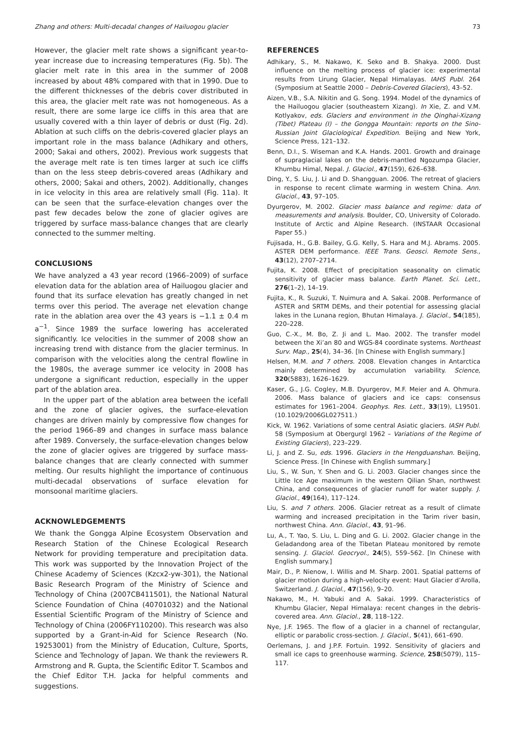Zhang and others: Multi-decadal changes of Hailuogou glacier 73
However, the glacier melt rate shows a significant year-to-year increase due to increasing temperatures (Fig. 5b). The glacier melt rate in this area in the summer of 2008 increased by about 48% compared with that in 1990. Due to the different thicknesses of the debris cover distributed in this area, the glacier melt rate was not homogeneous. As a result, there are some large ice cliffs in this area that are usually covered with a thin layer of debris or dust (Fig. 2d). Ablation at such cliffs on the debris-covered glacier plays an important role in the mass balance (Adhikary and others, 2000; Sakai and others, 2002). Previous work suggests that the average melt rate is ten times larger at such ice cliffs than on the less steep debris-covered areas (Adhikary and others, 2000; Sakai and others, 2002). Additionally, changes in ice velocity in this area are relatively small (Fig. 11a). It can be seen that the surface-elevation changes over the past few decades below the zone of glacier ogives are triggered by surface mass-balance changes that are clearly connected to the summer melting.
CONCLUSIONS
We have analyzed a 43 year record (1966–2009) of surface elevation data for the ablation area of Hailuogou glacier and found that its surface elevation has greatly changed in net terms over this period. The average net elevation change rate in the ablation area over the 43 years is −1.1 ± 0.4 m a<sup>−1</sup>. Since 1989 the surface lowering has accelerated significantly. Ice velocities in the summer of 2008 show an increasing trend with distance from the glacier terminus. In comparison with the velocities along the central flowline in the 1980s, the average summer ice velocity in 2008 has undergone a significant reduction, especially in the upper part of the ablation area.
In the upper part of the ablation area between the icefall and the zone of glacier ogives, the surface-elevation changes are driven mainly by compressive flow changes for the period 1966–89 and changes in surface mass balance after 1989. Conversely, the surface-elevation changes below the zone of glacier ogives are triggered by surface mass-balance changes that are clearly connected with summer melting. Our results highlight the importance of continuous multi-decadal observations of surface elevation for monsoonal maritime glaciers.
ACKNOWLEDGEMENTS
We thank the Gongga Alpine Ecosystem Observation and Research Station of the Chinese Ecological Research Network for providing temperature and precipitation data. This work was supported by the Innovation Project of the Chinese Academy of Sciences (Kzcx2-yw-301), the National Basic Research Program of the Ministry of Science and Technology of China (2007CB411501), the National Natural Science Foundation of China (40701032) and the National Essential Scientific Program of the Ministry of Science and Technology of China (2006FY110200). This research was also supported by a Grant-in-Aid for Science Research (No. 19253001) from the Ministry of Education, Culture, Sports, Science and Technology of Japan. We thank the reviewers R. Armstrong and R. Gupta, the Scientific Editor T. Scambos and the Chief Editor T.H. Jacka for helpful comments and suggestions.
REFERENCES
Adhikary, S., M. Nakawo, K. Seko and B. Shakya. 2000. Dust influence on the melting process of glacier ice: experimental results from Lirung Glacier, Nepal Himalayas. IAHS Publ. 264 (Symposium at Seattle 2000 – Debris-Covered Glaciers), 43–52.
Aizen, V.B., S.A. Nikitin and G. Song. 1994. Model of the dynamics of the Hailuogou glacier (southeastern Xizang). In Xie, Z. and V.M. Kotlyakov, eds. Glaciers and environment in the Qinghai-Xizang (Tibet) Plateau (I) – the Gongga Mountain: reports on the Sino-Russian Joint Glaciological Expedition. Beijing and New York, Science Press, 121–132.
Benn, D.I., S. Wiseman and K.A. Hands. 2001. Growth and drainage of supraglacial lakes on the debris-mantled Ngozumpa Glacier, Khumbu Himal, Nepal. J. Glaciol., 47(159), 626–638.
Ding, Y., S. Liu, J. Li and D. Shangguan. 2006. The retreat of glaciers in response to recent climate warming in western China. Ann. Glaciol., 43, 97–105.
Dyurgerov, M. 2002. Glacier mass balance and regime: data of measurements and analysis. Boulder, CO, University of Colorado. Institute of Arctic and Alpine Research. (INSTAAR Occasional Paper 55.)
Fujisada, H., G.B. Bailey, G.G. Kelly, S. Hara and M.J. Abrams. 2005. ASTER DEM performance. IEEE Trans. Geosci. Remote Sens., 43(12), 2707–2714.
Fujita, K. 2008. Effect of precipitation seasonality on climatic sensitivity of glacier mass balance. Earth Planet. Sci. Lett., 276(1–2), 14–19.
Fujita, K., R. Suzuki, T. Nuimura and A. Sakai. 2008. Performance of ASTER and SRTM DEMs, and their potential for assessing glacial lakes in the Lunana region, Bhutan Himalaya. J. Glaciol., 54(185), 220–228.
Guo, C.-X., M. Bo, Z. Ji and L. Mao. 2002. The transfer model between the Xi’an 80 and WGS-84 coordinate systems. Northeast Surv. Map., 25(4), 34–36. [In Chinese with English summary.]
Helsen, M.M. and 7 others. 2008. Elevation changes in Antarctica mainly determined by accumulation variability. Science, 320(5883), 1626–1629.
Kaser, G., J.G. Cogley, M.B. Dyurgerov, M.F. Meier and A. Ohmura. 2006. Mass balance of glaciers and ice caps: consensus estimates for 1961–2004. Geophys. Res. Lett., 33(19), L19501. (10.1029/2006GL027511.)
Kick, W. 1962. Variations of some central Asiatic glaciers. IASH Publ. 58 (Symposium at Obergurgl 1962 – Variations of the Regime of Existing Glaciers), 223–229.
Li, J. and Z. Su, eds. 1996. Glaciers in the Hengduanshan. Beijing, Science Press. [In Chinese with English summary.]
Liu, S., W. Sun, Y. Shen and G. Li. 2003. Glacier changes since the Little Ice Age maximum in the western Qilian Shan, northwest China, and consequences of glacier runoff for water supply. J. Glaciol., 49(164), 117–124.
Liu, S. and 7 others. 2006. Glacier retreat as a result of climate warming and increased precipitation in the Tarim river basin, northwest China. Ann. Glaciol., 43, 91–96.
Lu, A., T. Yao, S. Liu, L. Ding and G. Li. 2002. Glacier change in the Geladandong area of the Tibetan Plateau monitored by remote sensing. J. Glaciol. Geocryol., 24(5), 559–562. [In Chinese with English summary.]
Mair, D., P. Nienow, I. Willis and M. Sharp. 2001. Spatial patterns of glacier motion during a high-velocity event: Haut Glacier d’Arolla, Switzerland. J. Glaciol., 47(156), 9–20.
Nakawo, M., H. Yabuki and A. Sakai. 1999. Characteristics of Khumbu Glacier, Nepal Himalaya: recent changes in the debris-covered area. Ann. Glaciol., 28, 118–122.
Nye, J.F. 1965. The flow of a glacier in a channel of rectangular, elliptic or parabolic cross-section. J. Glaciol., 5(41), 661–690.
Oerlemans, J. and J.P.F. Fortuin. 1992. Sensitivity of glaciers and small ice caps to greenhouse warming. Science, 258(5079), 115–117.